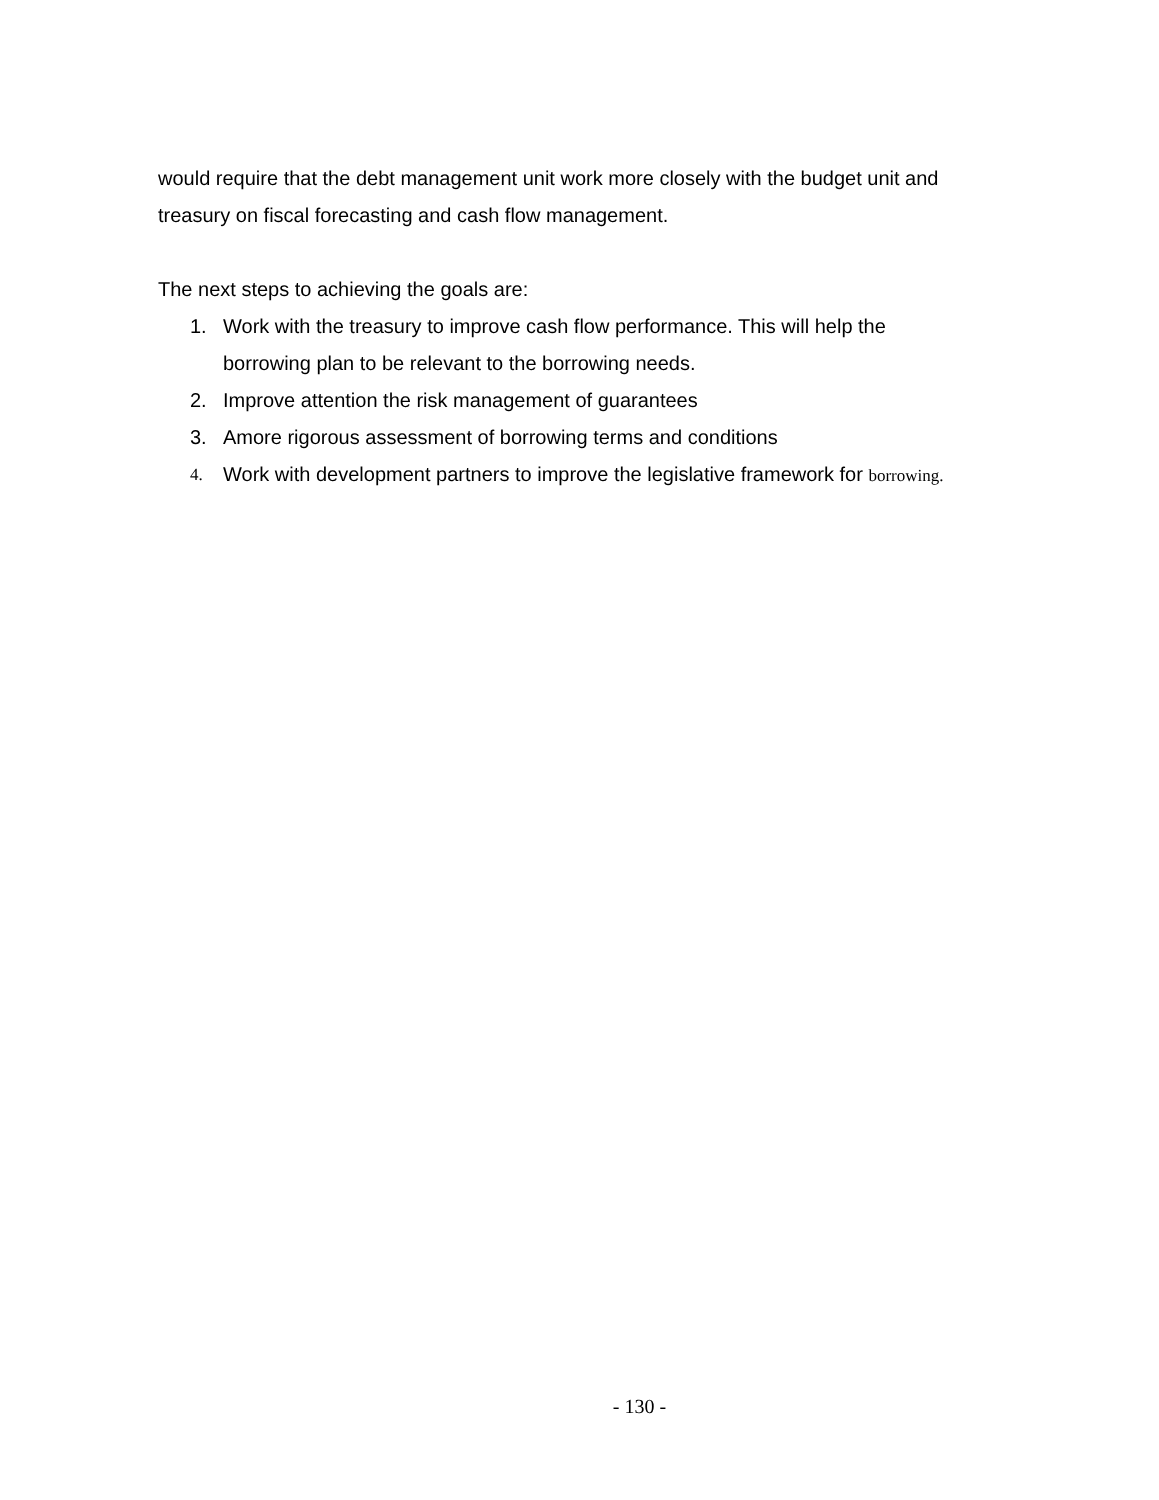would require that the debt management unit work more closely with the budget unit and treasury on fiscal forecasting and cash flow management.
The next steps to achieving the goals are:
1. Work with the treasury to improve cash flow performance. This will help the borrowing plan to be relevant to the borrowing needs.
2. Improve attention the risk management of guarantees
3. Amore rigorous assessment of borrowing terms and conditions
4. Work with development partners to improve the legislative framework for borrowing.
- 130 -